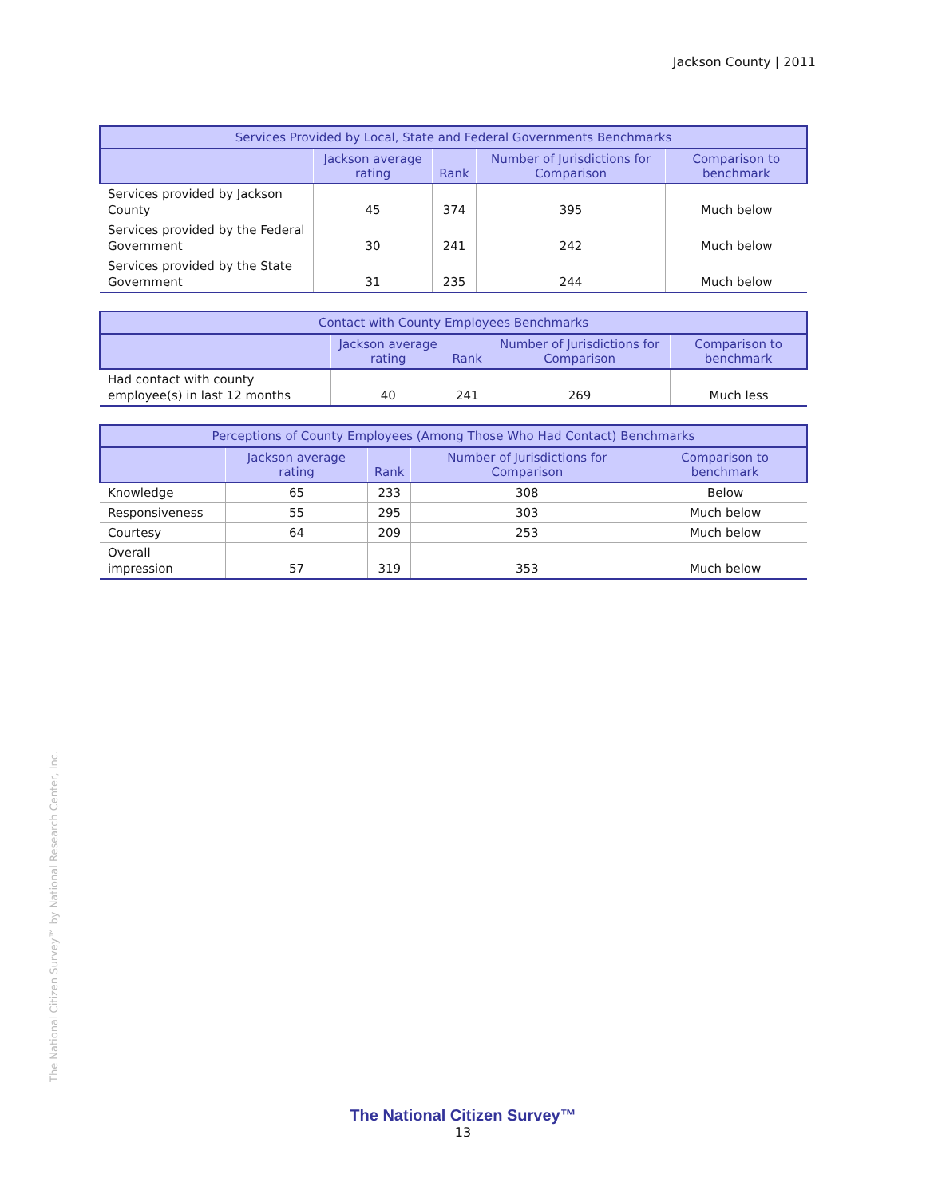Jackson County | 2011
| Services Provided by Local, State and Federal Governments Benchmarks | | | | |
| --- | --- | --- | --- | --- |
| | Jackson average rating | Rank | Number of Jurisdictions for Comparison | Comparison to benchmark |
| Services provided by Jackson County | 45 | 374 | 395 | Much below |
| Services provided by the Federal Government | 30 | 241 | 242 | Much below |
| Services provided by the State Government | 31 | 235 | 244 | Much below |
| Contact with County Employees Benchmarks | | | | |
| --- | --- | --- | --- | --- |
| | Jackson average rating | Rank | Number of Jurisdictions for Comparison | Comparison to benchmark |
| Had contact with county employee(s) in last 12 months | 40 | 241 | 269 | Much less |
| Perceptions of County Employees (Among Those Who Had Contact) Benchmarks | | | | |
| --- | --- | --- | --- | --- |
| | Jackson average rating | Rank | Number of Jurisdictions for Comparison | Comparison to benchmark |
| Knowledge | 65 | 233 | 308 | Below |
| Responsiveness | 55 | 295 | 303 | Much below |
| Courtesy | 64 | 209 | 253 | Much below |
| Overall impression | 57 | 319 | 353 | Much below |
The National Citizen Survey™ by National Research Center, Inc.
The National Citizen Survey™
13